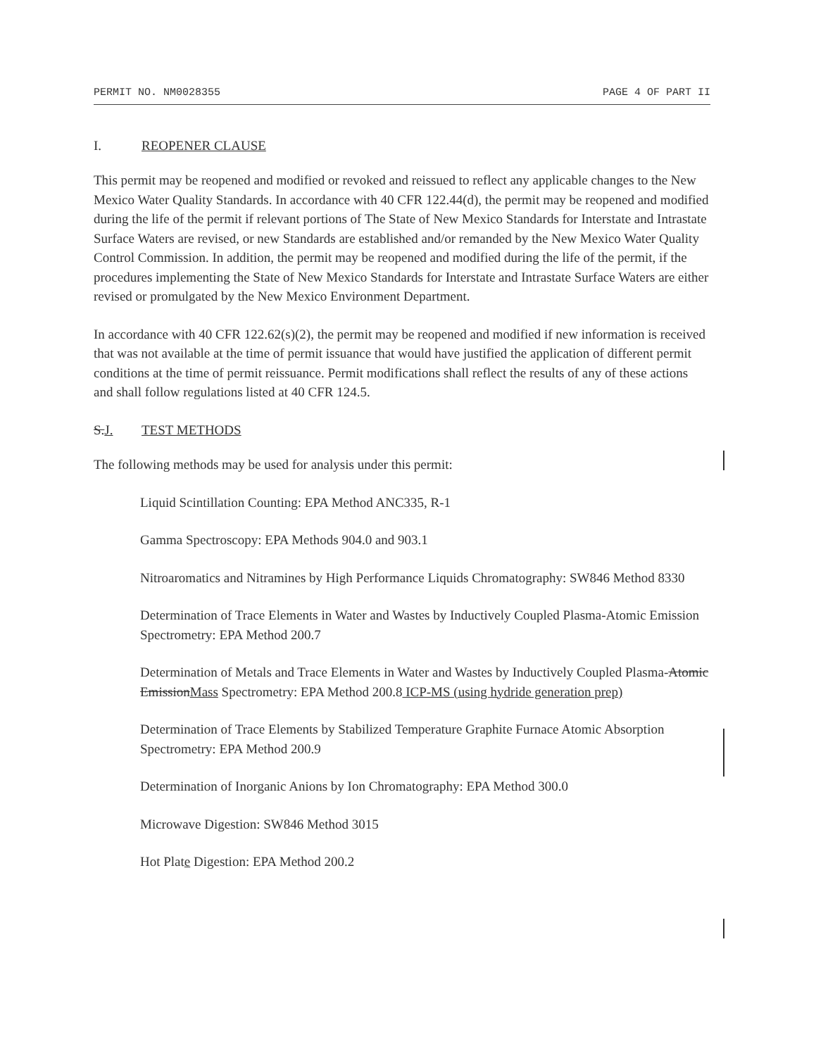PERMIT NO. NM0028355 PAGE 4 OF PART II
I. REOPENER CLAUSE
This permit may be reopened and modified or revoked and reissued to reflect any applicable changes to the New Mexico Water Quality Standards. In accordance with 40 CFR 122.44(d), the permit may be reopened and modified during the life of the permit if relevant portions of The State of New Mexico Standards for Interstate and Intrastate Surface Waters are revised, or new Standards are established and/or remanded by the New Mexico Water Quality Control Commission. In addition, the permit may be reopened and modified during the life of the permit, if the procedures implementing the State of New Mexico Standards for Interstate and Intrastate Surface Waters are either revised or promulgated by the New Mexico Environment Department.
In accordance with 40 CFR 122.62(s)(2), the permit may be reopened and modified if new information is received that was not available at the time of permit issuance that would have justified the application of different permit conditions at the time of permit reissuance. Permit modifications shall reflect the results of any of these actions and shall follow regulations listed at 40 CFR 124.5.
S.J. TEST METHODS
The following methods may be used for analysis under this permit:
Liquid Scintillation Counting: EPA Method ANC335, R-1
Gamma Spectroscopy: EPA Methods 904.0 and 903.1
Nitroaromatics and Nitramines by High Performance Liquids Chromatography: SW846 Method 8330
Determination of Trace Elements in Water and Wastes by Inductively Coupled Plasma-Atomic Emission Spectrometry: EPA Method 200.7
Determination of Metals and Trace Elements in Water and Wastes by Inductively Coupled Plasma-Atomic EmissionMass Spectrometry: EPA Method 200.8 ICP-MS (using hydride generation prep)
Determination of Trace Elements by Stabilized Temperature Graphite Furnace Atomic Absorption Spectrometry: EPA Method 200.9
Determination of Inorganic Anions by Ion Chromatography: EPA Method 300.0
Microwave Digestion: SW846 Method 3015
Hot Plate Digestion: EPA Method 200.2